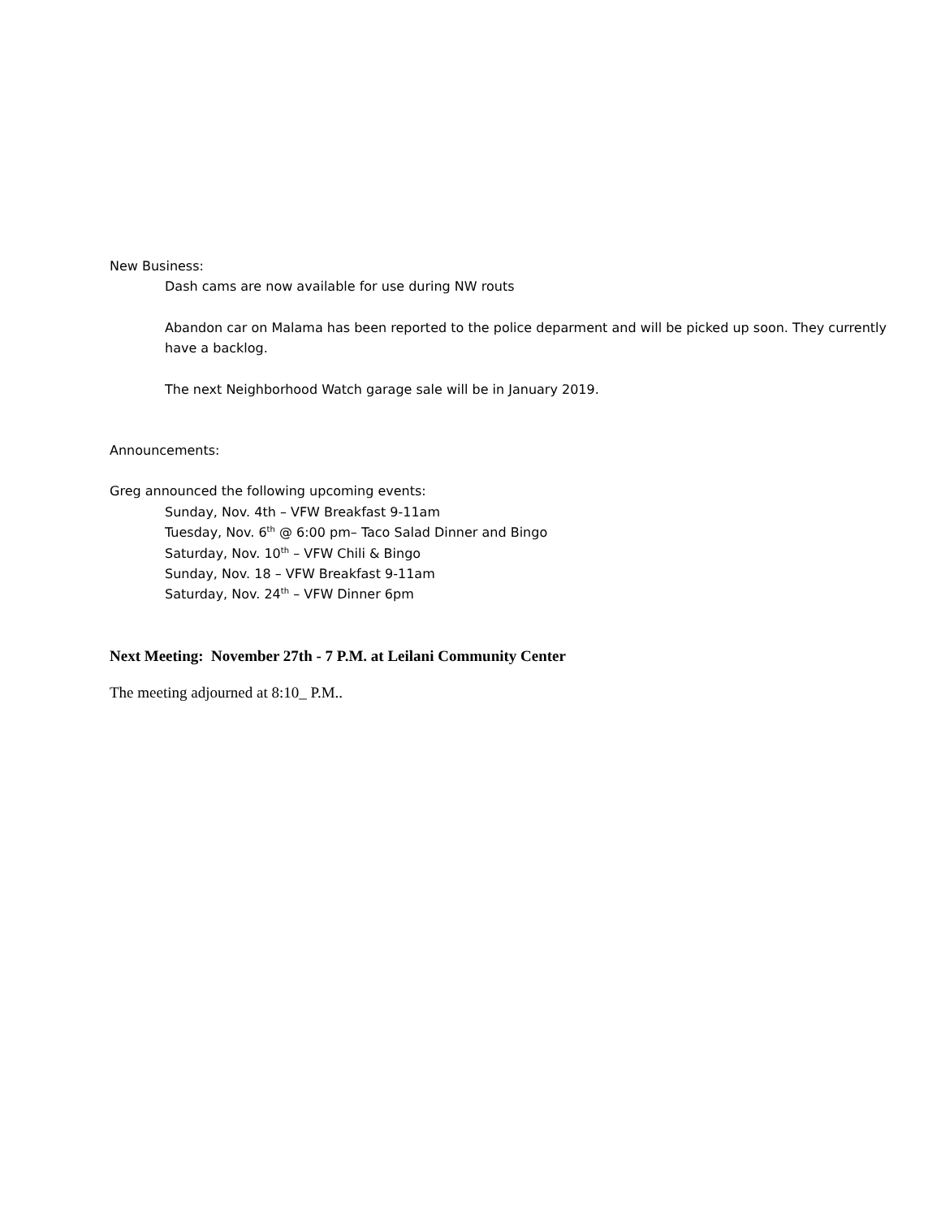New Business:
Dash cams are now available for use during NW routs
Abandon car on Malama has been reported to the police deparment and will be picked up soon. They currently have a backlog.
The next Neighborhood Watch garage sale will be in January 2019.
Announcements:
Greg announced the following upcoming events:
Sunday, Nov. 4th – VFW Breakfast 9-11am
Tuesday, Nov. 6<sup>th</sup> @ 6:00 pm– Taco Salad Dinner and Bingo
Saturday, Nov. 10<sup>th</sup> – VFW Chili & Bingo
Sunday, Nov. 18 – VFW Breakfast 9-11am
Saturday, Nov. 24<sup>th</sup> – VFW Dinner 6pm
Next Meeting: November 27th - 7 P.M. at Leilani Community Center
The meeting adjourned at 8:10_ P.M..